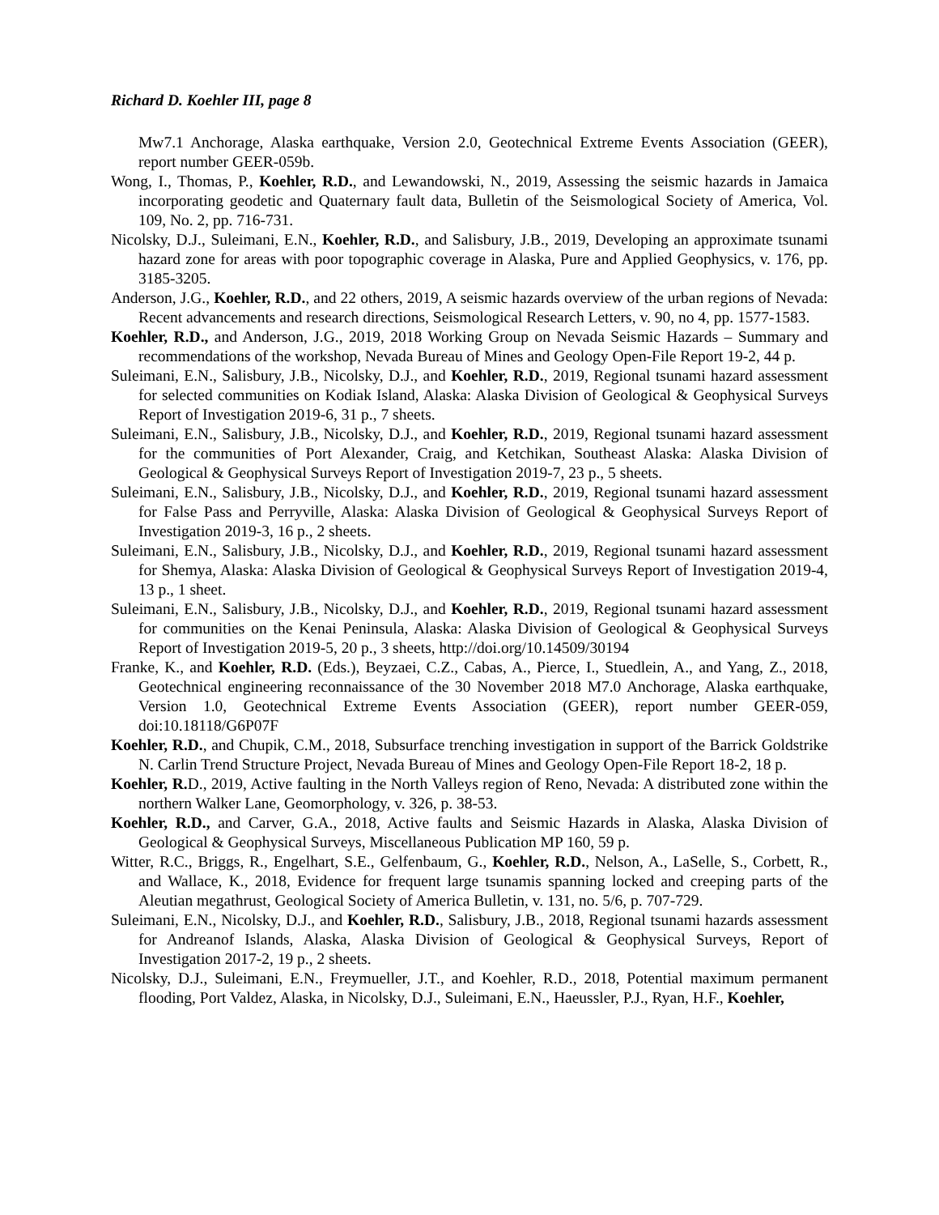Richard D. Koehler III, page 8
Mw7.1 Anchorage, Alaska earthquake, Version 2.0, Geotechnical Extreme Events Association (GEER), report number GEER-059b.
Wong, I., Thomas, P., Koehler, R.D., and Lewandowski, N., 2019, Assessing the seismic hazards in Jamaica incorporating geodetic and Quaternary fault data, Bulletin of the Seismological Society of America, Vol. 109, No. 2, pp. 716-731.
Nicolsky, D.J., Suleimani, E.N., Koehler, R.D., and Salisbury, J.B., 2019, Developing an approximate tsunami hazard zone for areas with poor topographic coverage in Alaska, Pure and Applied Geophysics, v. 176, pp. 3185-3205.
Anderson, J.G., Koehler, R.D., and 22 others, 2019, A seismic hazards overview of the urban regions of Nevada: Recent advancements and research directions, Seismological Research Letters, v. 90, no 4, pp. 1577-1583.
Koehler, R.D., and Anderson, J.G., 2019, 2018 Working Group on Nevada Seismic Hazards – Summary and recommendations of the workshop, Nevada Bureau of Mines and Geology Open-File Report 19-2, 44 p.
Suleimani, E.N., Salisbury, J.B., Nicolsky, D.J., and Koehler, R.D., 2019, Regional tsunami hazard assessment for selected communities on Kodiak Island, Alaska: Alaska Division of Geological & Geophysical Surveys Report of Investigation 2019-6, 31 p., 7 sheets.
Suleimani, E.N., Salisbury, J.B., Nicolsky, D.J., and Koehler, R.D., 2019, Regional tsunami hazard assessment for the communities of Port Alexander, Craig, and Ketchikan, Southeast Alaska: Alaska Division of Geological & Geophysical Surveys Report of Investigation 2019-7, 23 p., 5 sheets.
Suleimani, E.N., Salisbury, J.B., Nicolsky, D.J., and Koehler, R.D., 2019, Regional tsunami hazard assessment for False Pass and Perryville, Alaska: Alaska Division of Geological & Geophysical Surveys Report of Investigation 2019-3, 16 p., 2 sheets.
Suleimani, E.N., Salisbury, J.B., Nicolsky, D.J., and Koehler, R.D., 2019, Regional tsunami hazard assessment for Shemya, Alaska: Alaska Division of Geological & Geophysical Surveys Report of Investigation 2019-4, 13 p., 1 sheet.
Suleimani, E.N., Salisbury, J.B., Nicolsky, D.J., and Koehler, R.D., 2019, Regional tsunami hazard assessment for communities on the Kenai Peninsula, Alaska: Alaska Division of Geological & Geophysical Surveys Report of Investigation 2019-5, 20 p., 3 sheets, http://doi.org/10.14509/30194
Franke, K., and Koehler, R.D. (Eds.), Beyzaei, C.Z., Cabas, A., Pierce, I., Stuedlein, A., and Yang, Z., 2018, Geotechnical engineering reconnaissance of the 30 November 2018 M7.0 Anchorage, Alaska earthquake, Version 1.0, Geotechnical Extreme Events Association (GEER), report number GEER-059, doi:10.18118/G6P07F
Koehler, R.D., and Chupik, C.M., 2018, Subsurface trenching investigation in support of the Barrick Goldstrike N. Carlin Trend Structure Project, Nevada Bureau of Mines and Geology Open-File Report 18-2, 18 p.
Koehler, R. D., 2019, Active faulting in the North Valleys region of Reno, Nevada: A distributed zone within the northern Walker Lane, Geomorphology, v. 326, p. 38-53.
Koehler, R.D., and Carver, G.A., 2018, Active faults and Seismic Hazards in Alaska, Alaska Division of Geological & Geophysical Surveys, Miscellaneous Publication MP 160, 59 p.
Witter, R.C., Briggs, R., Engelhart, S.E., Gelfenbaum, G., Koehler, R.D., Nelson, A., LaSelle, S., Corbett, R., and Wallace, K., 2018, Evidence for frequent large tsunamis spanning locked and creeping parts of the Aleutian megathrust, Geological Society of America Bulletin, v. 131, no. 5/6, p. 707-729.
Suleimani, E.N., Nicolsky, D.J., and Koehler, R.D., Salisbury, J.B., 2018, Regional tsunami hazards assessment for Andreanof Islands, Alaska, Alaska Division of Geological & Geophysical Surveys, Report of Investigation 2017-2, 19 p., 2 sheets.
Nicolsky, D.J., Suleimani, E.N., Freymueller, J.T., and Koehler, R.D., 2018, Potential maximum permanent flooding, Port Valdez, Alaska, in Nicolsky, D.J., Suleimani, E.N., Haeussler, P.J., Ryan, H.F., Koehler,